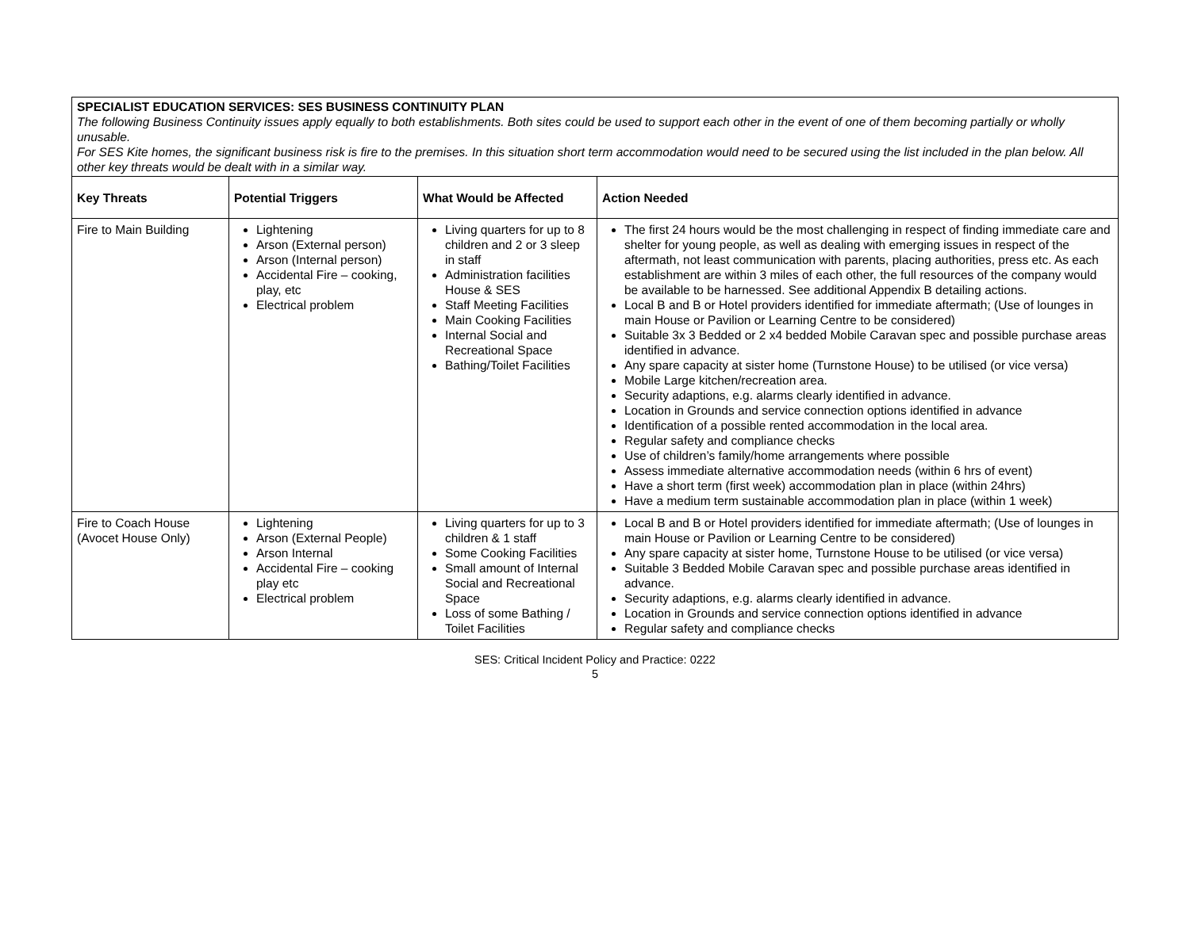SPECIALIST EDUCATION SERVICES: SES BUSINESS CONTINUITY PLAN
The following Business Continuity issues apply equally to both establishments. Both sites could be used to support each other in the event of one of them becoming partially or wholly unusable.
For SES Kite homes, the significant business risk is fire to the premises. In this situation short term accommodation would need to be secured using the list included in the plan below. All other key threats would be dealt with in a similar way.
| Key Threats | Potential Triggers | What Would be Affected | Action Needed |
| --- | --- | --- | --- |
| Fire to Main Building | Lightening Arson (External person) Arson (Internal person) Accidental Fire – cooking, play, etc Electrical problem | Living quarters for up to 8 children and 2 or 3 sleep in staff Administration facilities House & SES Staff Meeting Facilities Main Cooking Facilities Internal Social and Recreational Space Bathing/Toilet Facilities | The first 24 hours would be the most challenging in respect of finding immediate care and shelter for young people, as well as dealing with emerging issues in respect of the aftermath, not least communication with parents, placing authorities, press etc. As each establishment are within 3 miles of each other, the full resources of the company would be available to be harnessed. See additional Appendix B detailing actions. Local B and B or Hotel providers identified for immediate aftermath; (Use of lounges in main House or Pavilion or Learning Centre to be considered) Suitable 3x 3 Bedded or 2 x4 bedded Mobile Caravan spec and possible purchase areas identified in advance. Any spare capacity at sister home (Turnstone House) to be utilised (or vice versa) Mobile Large kitchen/recreation area. Security adaptions, e.g. alarms clearly identified in advance. Location in Grounds and service connection options identified in advance Identification of a possible rented accommodation in the local area. Regular safety and compliance checks Use of children’s family/home arrangements where possible Assess immediate alternative accommodation needs (within 6 hrs of event) Have a short term (first week) accommodation plan in place (within 24hrs) Have a medium term sustainable accommodation plan in place (within 1 week) |
| Fire to Coach House (Avocet House Only) | Lightening Arson (External People) Arson Internal Accidental Fire – cooking play etc Electrical problem | Living quarters for up to 3 children & 1 staff Some Cooking Facilities Small amount of Internal Social and Recreational Space Loss of some Bathing / Toilet Facilities | Local B and B or Hotel providers identified for immediate aftermath; (Use of lounges in main House or Pavilion or Learning Centre to be considered) Any spare capacity at sister home, Turnstone House to be utilised (or vice versa) Suitable 3 Bedded Mobile Caravan spec and possible purchase areas identified in advance. Security adaptions, e.g. alarms clearly identified in advance. Location in Grounds and service connection options identified in advance Regular safety and compliance checks |
SES: Critical Incident Policy and Practice: 0222
5